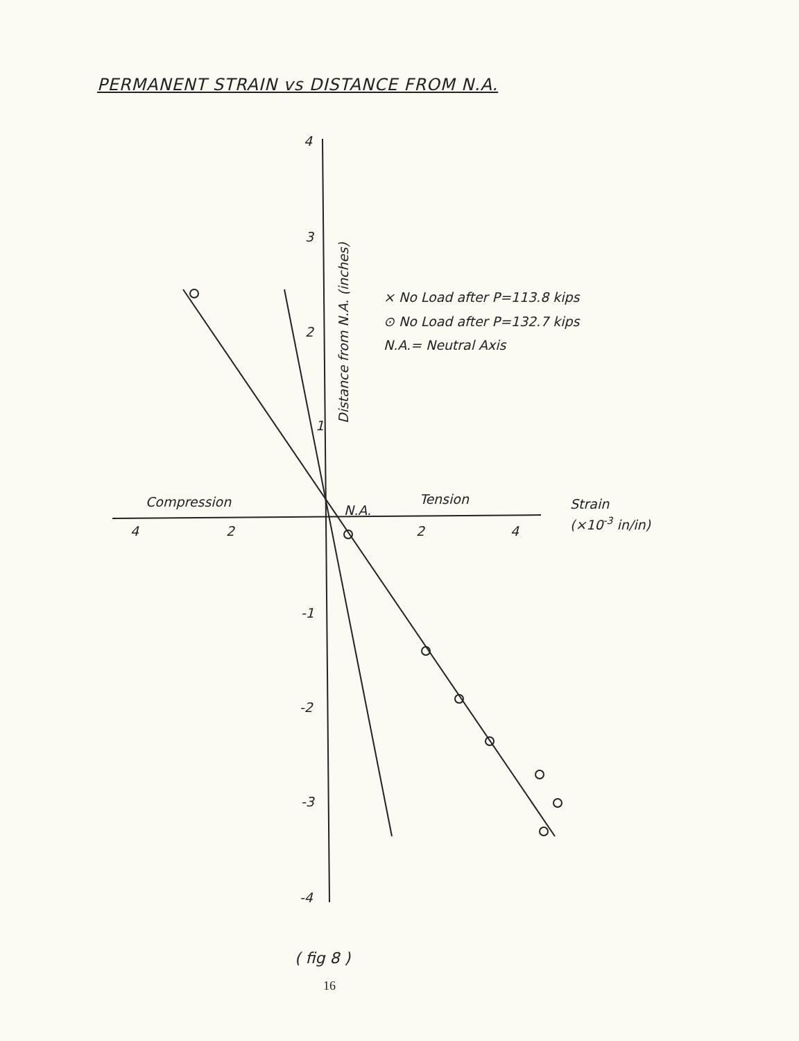PERMANENT STRAIN vs DISTANCE FROM N.A.
4
3
2
1
-1
-2
-3
-4
4
2
2
4
Compression
Tension
N.A.
Strain
(×10-3 in/in)
Distance from N.A. (inches)
× No Load after P=113.8 kips
⊙ No Load after P=132.7 kips
N.A.= Neutral Axis
( fig 8 )
16